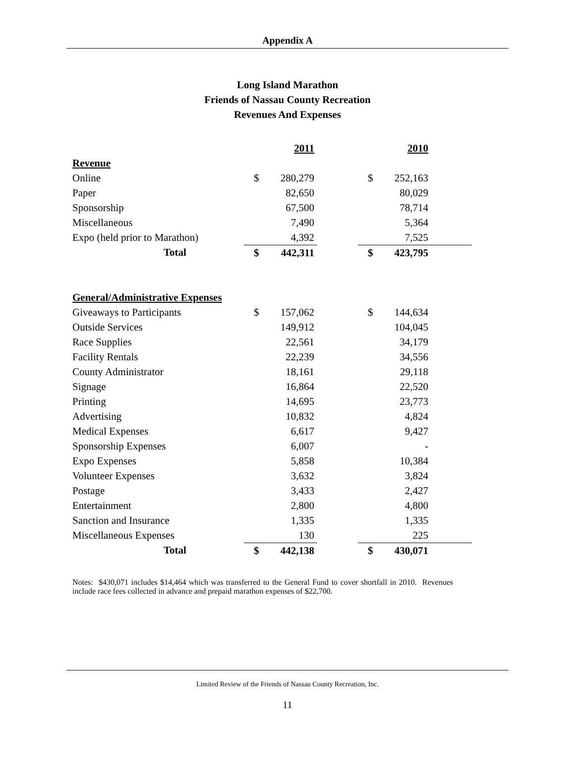Appendix A
Long Island Marathon
Friends of Nassau County Recreation
Revenues And Expenses
| | | 2011 | | | 2010 | |
| Revenue | | | | | | |
| Online | $ | 280,279 | | $ | 252,163 | |
| Paper | | 82,650 | | | 80,029 | |
| Sponsorship | | 67,500 | | | 78,714 | |
| Miscellaneous | | 7,490 | | | 5,364 | |
| Expo (held prior to Marathon) | | 4,392 | | | 7,525 | |
| Total | $ | 442,311 | | $ | 423,795 | |
| General/Administrative Expenses | | | | | | |
| Giveaways to Participants | $ | 157,062 | | $ | 144,634 | |
| Outside Services | | 149,912 | | | 104,045 | |
| Race Supplies | | 22,561 | | | 34,179 | |
| Facility Rentals | | 22,239 | | | 34,556 | |
| County Administrator | | 18,161 | | | 29,118 | |
| Signage | | 16,864 | | | 22,520 | |
| Printing | | 14,695 | | | 23,773 | |
| Advertising | | 10,832 | | | 4,824 | |
| Medical Expenses | | 6,617 | | | 9,427 | |
| Sponsorship Expenses | | 6,007 | | | - | |
| Expo Expenses | | 5,858 | | | 10,384 | |
| Volunteer Expenses | | 3,632 | | | 3,824 | |
| Postage | | 3,433 | | | 2,427 | |
| Entertainment | | 2,800 | | | 4,800 | |
| Sanction and Insurance | | 1,335 | | | 1,335 | |
| Miscellaneous Expenses | | 130 | | | 225 | |
| Total | $ | 442,138 | | $ | 430,071 | |
Notes: $430,071 includes $14,464 which was transferred to the General Fund to cover shortfall in 2010. Revenues include race fees collected in advance and prepaid marathon expenses of $22,700.
Limited Review of the Friends of Nassau County Recreation, Inc.
11